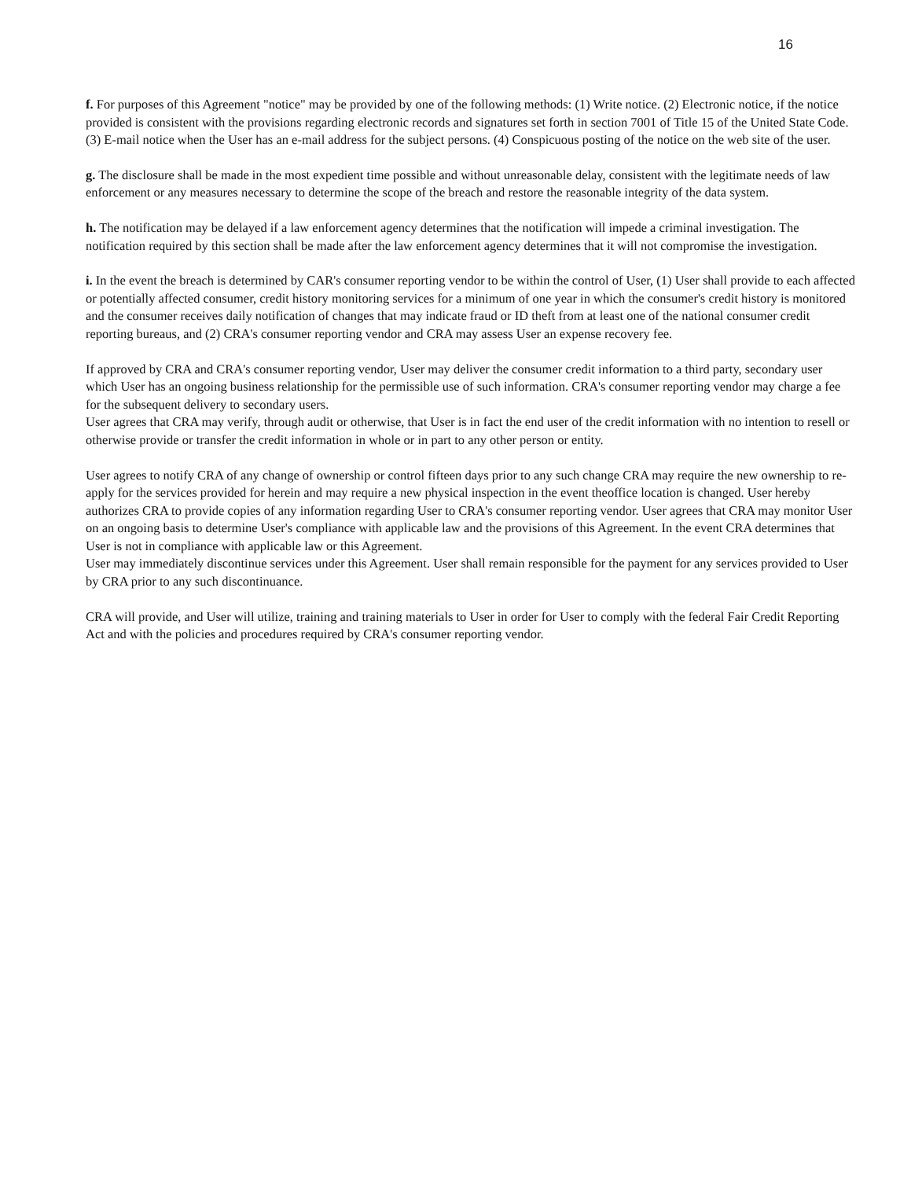16
f. For purposes of this Agreement "notice" may be provided by one of the following methods: (1) Write notice. (2) Electronic notice, if the notice provided is consistent with the provisions regarding electronic records and signatures set forth in section 7001 of Title 15 of the United State Code. (3) E-mail notice when the User has an e-mail address for the subject persons. (4) Conspicuous posting of the notice on the web site of the user.
g. The disclosure shall be made in the most expedient time possible and without unreasonable delay, consistent with the legitimate needs of law enforcement or any measures necessary to determine the scope of the breach and restore the reasonable integrity of the data system.
h. The notification may be delayed if a law enforcement agency determines that the notification will impede a criminal investigation. The notification required by this section shall be made after the law enforcement agency determines that it will not compromise the investigation.
i. In the event the breach is determined by CAR's consumer reporting vendor to be within the control of User, (1) User shall provide to each affected or potentially affected consumer, credit history monitoring services for a minimum of one year in which the consumer's credit history is monitored and the consumer receives daily notification of changes that may indicate fraud or ID theft from at least one of the national consumer credit reporting bureaus, and (2) CRA's consumer reporting vendor and CRA may assess User an expense recovery fee.
If approved by CRA and CRA's consumer reporting vendor, User may deliver the consumer credit information to a third party, secondary user which User has an ongoing business relationship for the permissible use of such information. CRA's consumer reporting vendor may charge a fee for the subsequent delivery to secondary users.
User agrees that CRA may verify, through audit or otherwise, that User is in fact the end user of the credit information with no intention to resell or otherwise provide or transfer the credit information in whole or in part to any other person or entity.
User agrees to notify CRA of any change of ownership or control fifteen days prior to any such change CRA may require the new ownership to re-apply for the services provided for herein and may require a new physical inspection in the event theoffice location is changed. User hereby authorizes CRA to provide copies of any information regarding User to CRA's consumer reporting vendor. User agrees that CRA may monitor User on an ongoing basis to determine User's compliance with applicable law and the provisions of this Agreement. In the event CRA determines that User is not in compliance with applicable law or this Agreement.
User may immediately discontinue services under this Agreement. User shall remain responsible for the payment for any services provided to User by CRA prior to any such discontinuance.
CRA will provide, and User will utilize, training and training materials to User in order for User to comply with the federal Fair Credit Reporting Act and with the policies and procedures required by CRA's consumer reporting vendor.